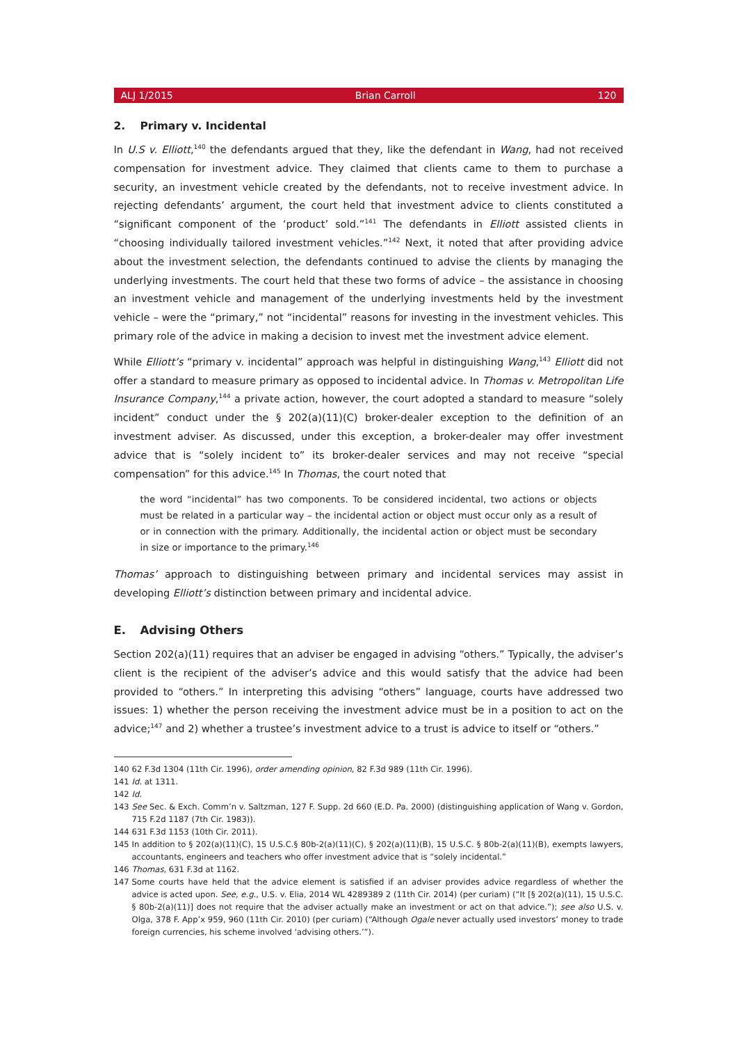ALJ 1/2015 Brian Carroll 120
2. Primary v. Incidental
In U.S v. Elliott,<sup>140</sup> the defendants argued that they, like the defendant in Wang, had not received compensation for investment advice. They claimed that clients came to them to purchase a security, an investment vehicle created by the defendants, not to receive investment advice. In rejecting defendants’ argument, the court held that investment advice to clients constituted a “significant component of the ‘product’ sold.”<sup>141</sup> The defendants in Elliott assisted clients in “choosing individually tailored investment vehicles.”<sup>142</sup> Next, it noted that after providing advice about the investment selection, the defendants continued to advise the clients by managing the underlying investments. The court held that these two forms of advice – the assistance in choosing an investment vehicle and management of the underlying investments held by the investment vehicle – were the “primary,” not “incidental” reasons for investing in the investment vehicles. This primary role of the advice in making a decision to invest met the investment advice element.
While Elliott’s “primary v. incidental” approach was helpful in distinguishing Wang,<sup>143</sup> Elliott did not offer a standard to measure primary as opposed to incidental advice. In Thomas v. Metropolitan Life Insurance Company,<sup>144</sup> a private action, however, the court adopted a standard to measure “solely incident” conduct under the § 202(a)(11)(C) broker-dealer exception to the definition of an investment adviser. As discussed, under this exception, a broker-dealer may offer investment advice that is “solely incident to” its broker-dealer services and may not receive “special compensation” for this advice.<sup>145</sup> In Thomas, the court noted that
the word “incidental” has two components. To be considered incidental, two actions or objects must be related in a particular way – the incidental action or object must occur only as a result of or in connection with the primary. Additionally, the incidental action or object must be secondary in size or importance to the primary.<sup>146</sup>
Thomas’ approach to distinguishing between primary and incidental services may assist in developing Elliott’s distinction between primary and incidental advice.
E. Advising Others
Section 202(a)(11) requires that an adviser be engaged in advising “others.” Typically, the adviser’s client is the recipient of the adviser’s advice and this would satisfy that the advice had been provided to “others.” In interpreting this advising “others” language, courts have addressed two issues: 1) whether the person receiving the investment advice must be in a position to act on the advice;<sup>147</sup> and 2) whether a trustee’s investment advice to a trust is advice to itself or “others.”
140 62 F.3d 1304 (11th Cir. 1996), order amending opinion, 82 F.3d 989 (11th Cir. 1996).
141 Id. at 1311.
142 Id.
143 See Sec. & Exch. Comm’n v. Saltzman, 127 F. Supp. 2d 660 (E.D. Pa. 2000) (distinguishing application of Wang v. Gordon, 715 F.2d 1187 (7th Cir. 1983)).
144 631 F.3d 1153 (10th Cir. 2011).
145 In addition to § 202(a)(11)(C), 15 U.S.C.§ 80b-2(a)(11)(C), § 202(a)(11)(B), 15 U.S.C. § 80b-2(a)(11)(B), exempts lawyers, accountants, engineers and teachers who offer investment advice that is “solely incidental.”
146 Thomas, 631 F.3d at 1162.
147 Some courts have held that the advice element is satisfied if an adviser provides advice regardless of whether the advice is acted upon. See, e.g., U.S. v. Elia, 2014 WL 4289389 2 (11th Cir. 2014) (per curiam) (“It [§ 202(a)(11), 15 U.S.C. § 80b-2(a)(11)] does not require that the adviser actually make an investment or act on that advice.”); see also U.S. v. Olga, 378 F. App’x 959, 960 (11th Cir. 2010) (per curiam) (“Although Ogale never actually used investors’ money to trade foreign currencies, his scheme involved ‘advising others.’”).